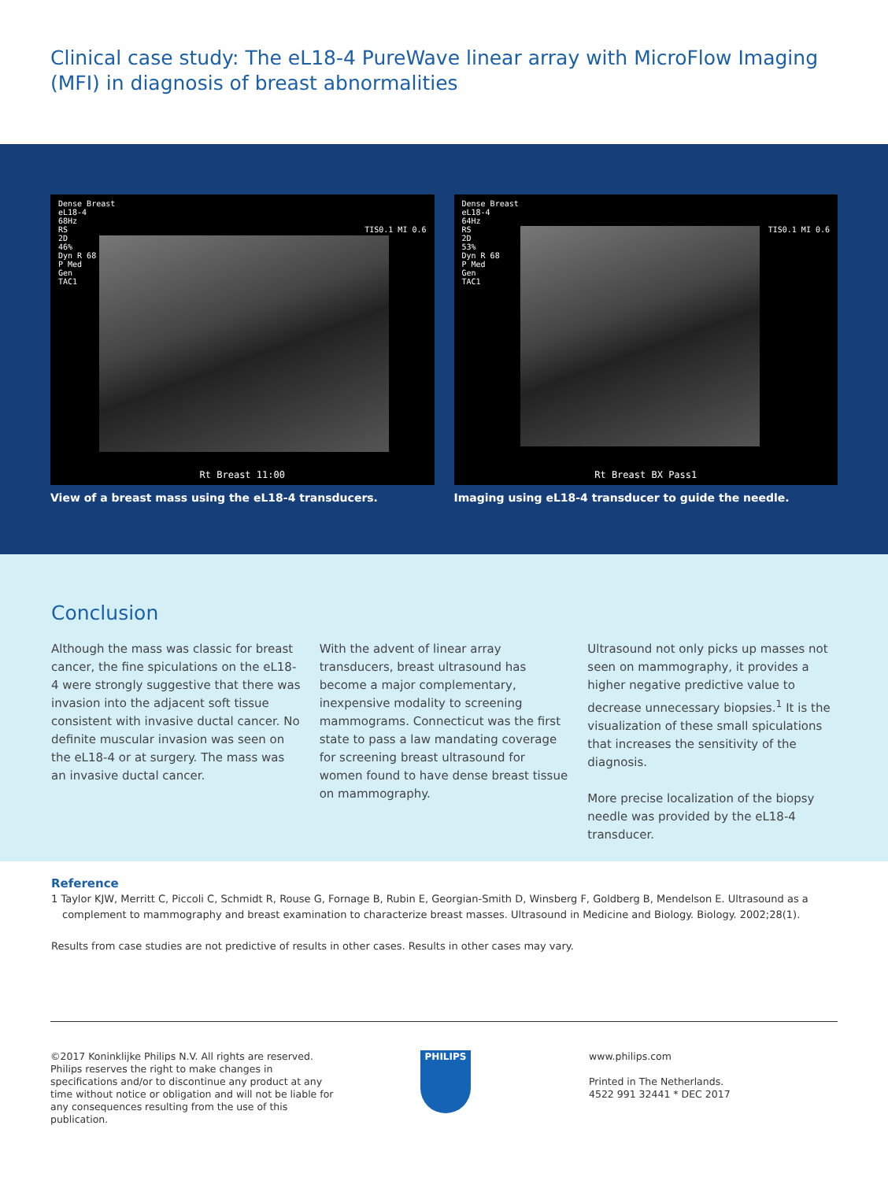Clinical case study: The eL18-4 PureWave linear array with MicroFlow Imaging (MFI) in diagnosis of breast abnormalities
Dense Breast
eL18-4
68Hz
RS TIS0.1 MI 0.6
2D
46%
Dyn R 68
P Med
Gen
TAC1
Rt Breast 11:00
View of a breast mass using the eL18-4 transducers.
Dense Breast
eL18-4
64Hz
RS TIS0.1 MI 0.6
2D
53%
Dyn R 68
P Med
Gen
TAC1
Rt Breast BX Pass1
Imaging using eL18-4 transducer to guide the needle.
Conclusion
Although the mass was classic for breast cancer, the fine spiculations on the eL18-4 were strongly suggestive that there was invasion into the adjacent soft tissue consistent with invasive ductal cancer. No definite muscular invasion was seen on the eL18-4 or at surgery. The mass was an invasive ductal cancer.
With the advent of linear array transducers, breast ultrasound has become a major complementary, inexpensive modality to screening mammograms. Connecticut was the first state to pass a law mandating coverage for screening breast ultrasound for women found to have dense breast tissue on mammography.
Ultrasound not only picks up masses not seen on mammography, it provides a higher negative predictive value to decrease unnecessary biopsies.<sup>1</sup> It is the visualization of these small spiculations that increases the sensitivity of the diagnosis.
More precise localization of the biopsy needle was provided by the eL18-4 transducer.
Reference
1 Taylor KJW, Merritt C, Piccoli C, Schmidt R, Rouse G, Fornage B, Rubin E, Georgian-Smith D, Winsberg F, Goldberg B, Mendelson E. Ultrasound as a complement to mammography and breast examination to characterize breast masses. Ultrasound in Medicine and Biology. Biology. 2002;28(1).
Results from case studies are not predictive of results in other cases. Results in other cases may vary.
©2017 Koninklijke Philips N.V. All rights are reserved. Philips reserves the right to make changes in specifications and/or to discontinue any product at any time without notice or obligation and will not be liable for any consequences resulting from the use of this publication.
PHILIPS
www.philips.com
Printed in The Netherlands.
4522 991 32441 * DEC 2017